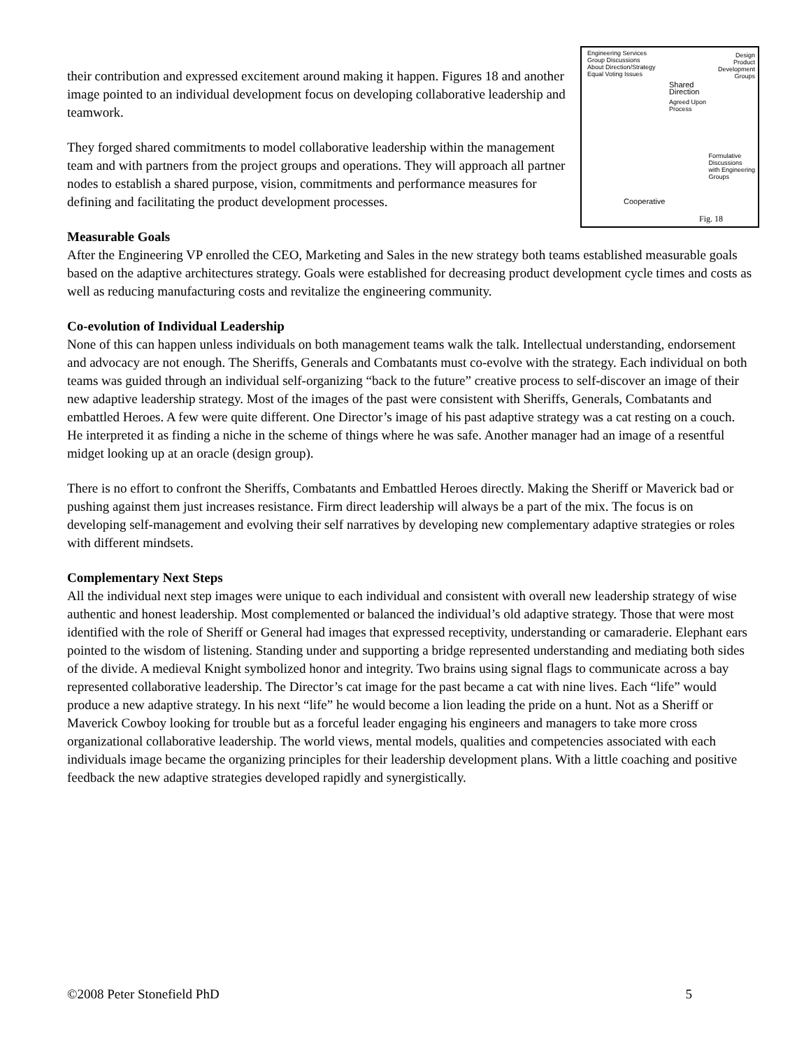Engineering Services
Group Discussions
About Direction/Strategy
Equal Voting Issues
Design
Product
Development
Groups
Shared
Direction
Agreed Upon
Process
Formulative
Discussions
with Engineering
Groups
Cooperative
Fig. 18
their contribution and expressed excitement around making it happen. Figures 18 and another image pointed to an individual development focus on developing collaborative leadership and teamwork.
They forged shared commitments to model collaborative leadership within the management team and with partners from the project groups and operations. They will approach all partner nodes to establish a shared purpose, vision, commitments and performance measures for defining and facilitating the product development processes.
Measurable Goals
After the Engineering VP enrolled the CEO, Marketing and Sales in the new strategy both teams established measurable goals based on the adaptive architectures strategy. Goals were established for decreasing product development cycle times and costs as well as reducing manufacturing costs and revitalize the engineering community.
Co-evolution of Individual Leadership
None of this can happen unless individuals on both management teams walk the talk. Intellectual understanding, endorsement and advocacy are not enough. The Sheriffs, Generals and Combatants must co-evolve with the strategy. Each individual on both teams was guided through an individual self-organizing “back to the future” creative process to self-discover an image of their new adaptive leadership strategy. Most of the images of the past were consistent with Sheriffs, Generals, Combatants and embattled Heroes. A few were quite different. One Director’s image of his past adaptive strategy was a cat resting on a couch. He interpreted it as finding a niche in the scheme of things where he was safe. Another manager had an image of a resentful midget looking up at an oracle (design group).
There is no effort to confront the Sheriffs, Combatants and Embattled Heroes directly. Making the Sheriff or Maverick bad or pushing against them just increases resistance. Firm direct leadership will always be a part of the mix. The focus is on developing self-management and evolving their self narratives by developing new complementary adaptive strategies or roles with different mindsets.
Complementary Next Steps
All the individual next step images were unique to each individual and consistent with overall new leadership strategy of wise authentic and honest leadership. Most complemented or balanced the individual’s old adaptive strategy. Those that were most identified with the role of Sheriff or General had images that expressed receptivity, understanding or camaraderie. Elephant ears pointed to the wisdom of listening. Standing under and supporting a bridge represented understanding and mediating both sides of the divide. A medieval Knight symbolized honor and integrity. Two brains using signal flags to communicate across a bay represented collaborative leadership. The Director’s cat image for the past became a cat with nine lives. Each “life” would produce a new adaptive strategy. In his next “life” he would become a lion leading the pride on a hunt. Not as a Sheriff or Maverick Cowboy looking for trouble but as a forceful leader engaging his engineers and managers to take more cross organizational collaborative leadership. The world views, mental models, qualities and competencies associated with each individuals image became the organizing principles for their leadership development plans. With a little coaching and positive feedback the new adaptive strategies developed rapidly and synergistically.
©2008 Peter Stonefield PhD 5